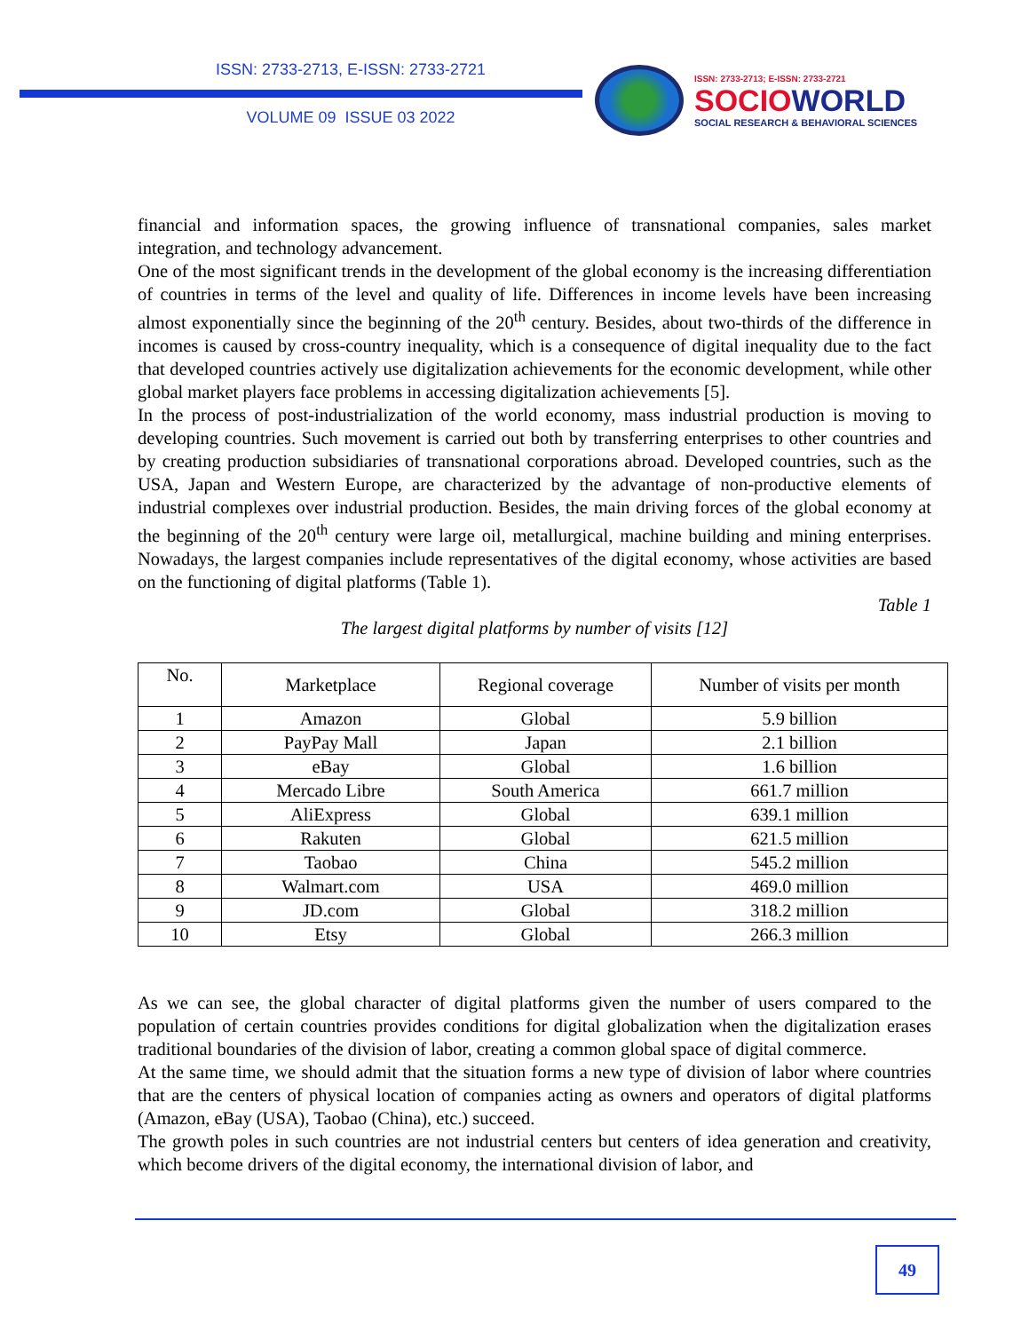ISSN: 2733-2713, E-ISSN: 2733-2721
VOLUME 09 ISSUE 03 2022
ISSN: 2733-2713; E-ISSN: 2733-2721
SOCIOWORLD
SOCIAL RESEARCH & BEHAVIORAL SCIENCES
financial and information spaces, the growing influence of transnational companies, sales market integration, and technology advancement.
One of the most significant trends in the development of the global economy is the increasing differentiation of countries in terms of the level and quality of life. Differences in income levels have been increasing almost exponentially since the beginning of the 20<sup>th</sup> century. Besides, about two-thirds of the difference in incomes is caused by cross-country inequality, which is a consequence of digital inequality due to the fact that developed countries actively use digitalization achievements for the economic development, while other global market players face problems in accessing digitalization achievements [5].
In the process of post-industrialization of the world economy, mass industrial production is moving to developing countries. Such movement is carried out both by transferring enterprises to other countries and by creating production subsidiaries of transnational corporations abroad. Developed countries, such as the USA, Japan and Western Europe, are characterized by the advantage of non-productive elements of industrial complexes over industrial production. Besides, the main driving forces of the global economy at the beginning of the 20<sup>th</sup> century were large oil, metallurgical, machine building and mining enterprises. Nowadays, the largest companies include representatives of the digital economy, whose activities are based on the functioning of digital platforms (Table 1).
Table 1
The largest digital platforms by number of visits [12]
| No. | Marketplace | Regional coverage | Number of visits per month |
| --- | --- | --- | --- |
| 1 | Amazon | Global | 5.9 billion |
| 2 | PayPay Mall | Japan | 2.1 billion |
| 3 | eBay | Global | 1.6 billion |
| 4 | Mercado Libre | South America | 661.7 million |
| 5 | AliExpress | Global | 639.1 million |
| 6 | Rakuten | Global | 621.5 million |
| 7 | Taobao | China | 545.2 million |
| 8 | Walmart.com | USA | 469.0 million |
| 9 | JD.com | Global | 318.2 million |
| 10 | Etsy | Global | 266.3 million |
As we can see, the global character of digital platforms given the number of users compared to the population of certain countries provides conditions for digital globalization when the digitalization erases traditional boundaries of the division of labor, creating a common global space of digital commerce.
At the same time, we should admit that the situation forms a new type of division of labor where countries that are the centers of physical location of companies acting as owners and operators of digital platforms (Amazon, eBay (USA), Taobao (China), etc.) succeed.
The growth poles in such countries are not industrial centers but centers of idea generation and creativity, which become drivers of the digital economy, the international division of labor, and
49